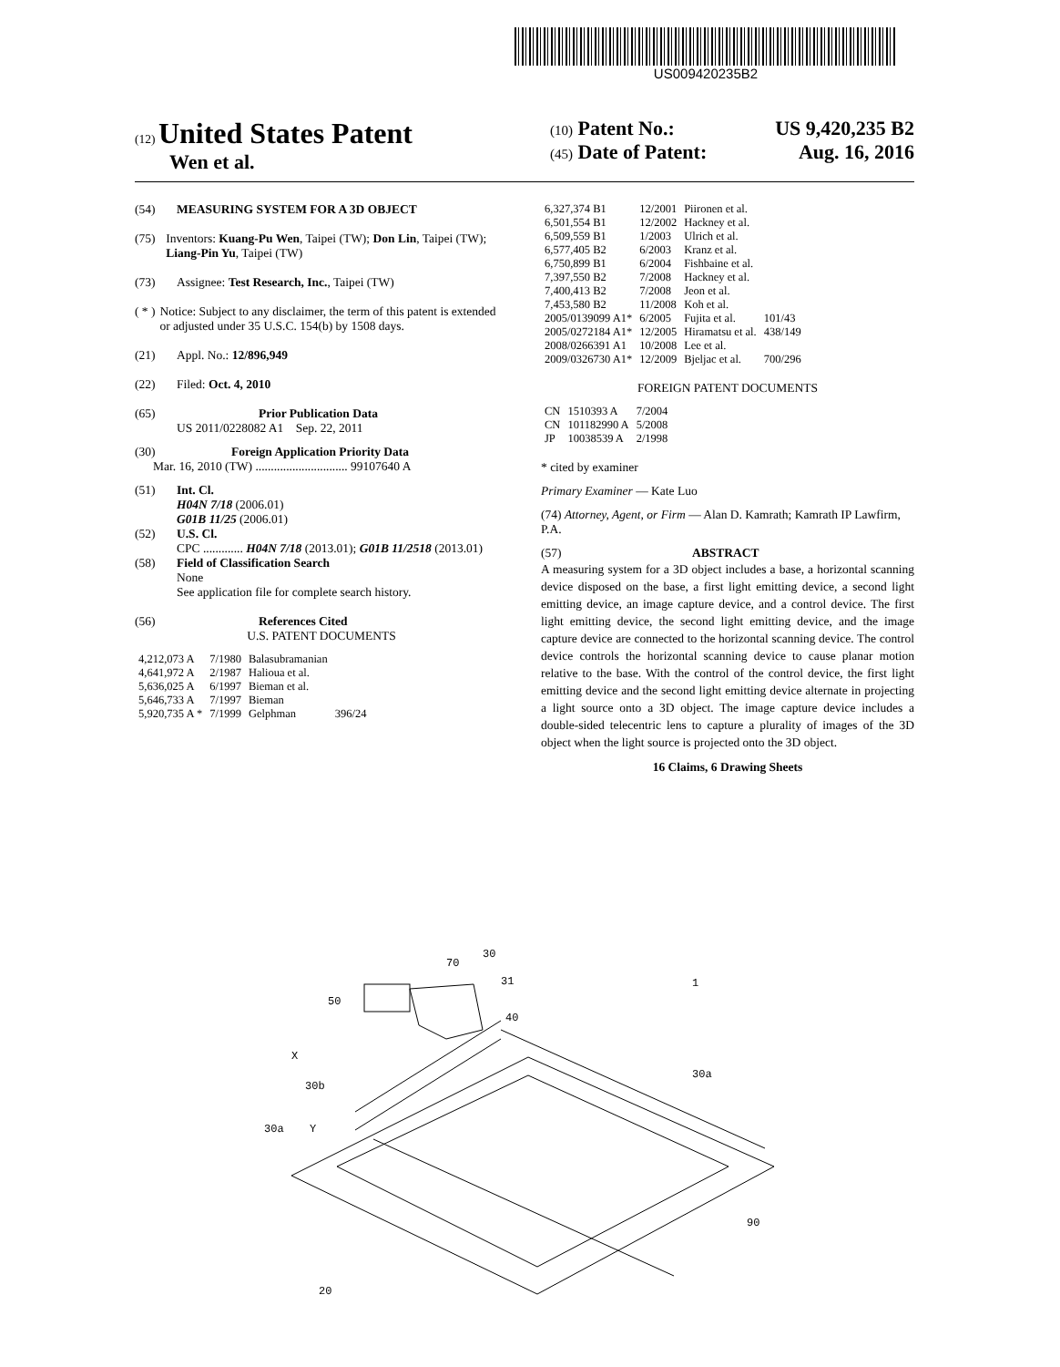US009420235B2
(12) United States Patent
Wen et al.
(10) Patent No.: US 9,420,235 B2
(45) Date of Patent: Aug. 16, 2016
(54) MEASURING SYSTEM FOR A 3D OBJECT
(75) Inventors: Kuang-Pu Wen, Taipei (TW); Don Lin, Taipei (TW); Liang-Pin Yu, Taipei (TW)
(73) Assignee: Test Research, Inc., Taipei (TW)
( * ) Notice: Subject to any disclaimer, the term of this patent is extended or adjusted under 35 U.S.C. 154(b) by 1508 days.
(21) Appl. No.: 12/896,949
(22) Filed: Oct. 4, 2010
(65) Prior Publication Data
US 2011/0228082 A1 Sep. 22, 2011
(30) Foreign Application Priority Data
Mar. 16, 2010 (TW) .............................. 99107640 A
(51) Int. Cl.
H04N 7/18 (2006.01)
G01B 11/25 (2006.01)
(52) U.S. Cl.
CPC ............. H04N 7/18 (2013.01); G01B 11/2518 (2013.01)
(58) Field of Classification Search
None
See application file for complete search history.
(56) References Cited
U.S. PATENT DOCUMENTS
| 4,212,073 A | 7/1980 | Balasubramanian | |
| 4,641,972 A | 2/1987 | Halioua et al. | |
| 5,636,025 A | 6/1997 | Bieman et al. | |
| 5,646,733 A | 7/1997 | Bieman | |
| 5,920,735 A * | 7/1999 | Gelphman | 396/24 |
| 6,327,374 B1 | 12/2001 | Piironen et al. | |
| 6,501,554 B1 | 12/2002 | Hackney et al. | |
| 6,509,559 B1 | 1/2003 | Ulrich et al. | |
| 6,577,405 B2 | 6/2003 | Kranz et al. | |
| 6,750,899 B1 | 6/2004 | Fishbaine et al. | |
| 7,397,550 B2 | 7/2008 | Hackney et al. | |
| 7,400,413 B2 | 7/2008 | Jeon et al. | |
| 7,453,580 B2 | 11/2008 | Koh et al. | |
| 2005/0139099 A1* | 6/2005 | Fujita et al. | 101/43 |
| 2005/0272184 A1* | 12/2005 | Hiramatsu et al. | 438/149 |
| 2008/0266391 A1 | 10/2008 | Lee et al. | |
| 2009/0326730 A1* | 12/2009 | Bjeljac et al. | 700/296 |
FOREIGN PATENT DOCUMENTS
| CN | 1510393 A | 7/2004 |
| CN | 101182990 A | 5/2008 |
| JP | 10038539 A | 2/1998 |
* cited by examiner
Primary Examiner — Kate Luo
(74) Attorney, Agent, or Firm — Alan D. Kamrath; Kamrath IP Lawfirm, P.A.
(57) ABSTRACT
A measuring system for a 3D object includes a base, a horizontal scanning device disposed on the base, a first light emitting device, a second light emitting device, an image capture device, and a control device. The first light emitting device, the second light emitting device, and the image capture device are connected to the horizontal scanning device. The control device controls the horizontal scanning device to cause planar motion relative to the base. With the control of the control device, the first light emitting device and the second light emitting device alternate in projecting a light source onto a 3D object. The image capture device includes a double-sided telecentric lens to capture a plurality of images of the 3D object when the light source is projected onto the 3D object.
16 Claims, 6 Drawing Sheets
30
31
70
1
50
40
X
30a
30b
30a
Y
90
20